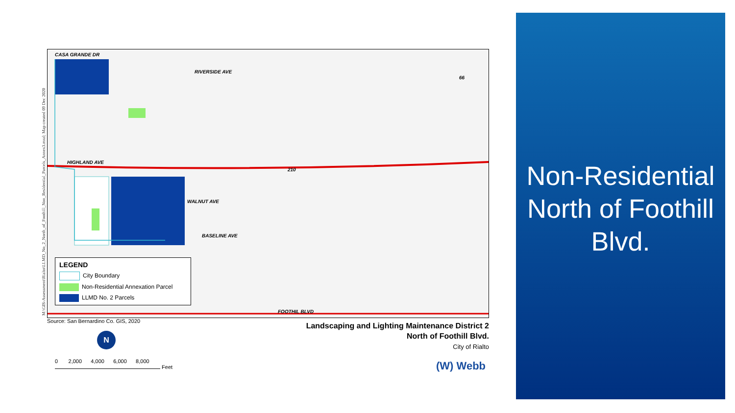M:\GIS-Assessment\Rialto\LLMD_No_2_North_of_Foothill_Non_Residential_Parcels_Annex3.mxd; Map created 09 Dec 2020
CASA GRANDE DR
HIGHLAND AVE
WALNUT AVE
BASELINE AVE
FOOTHIL BLVD
RIVERSIDE AVE
210
66
LEGEND
City Boundary
Non-Residential Annexation Parcel
LLMD No. 2 Parcels
Source: San Bernardino Co. GIS, 2020
Landscaping and Lighting Maintenance District 2
North of Foothill Blvd.
City of Rialto
N
0 2,000 4,000 6,000 8,000
Feet
(W) Webb
Non-Residential North of Foothill Blvd.